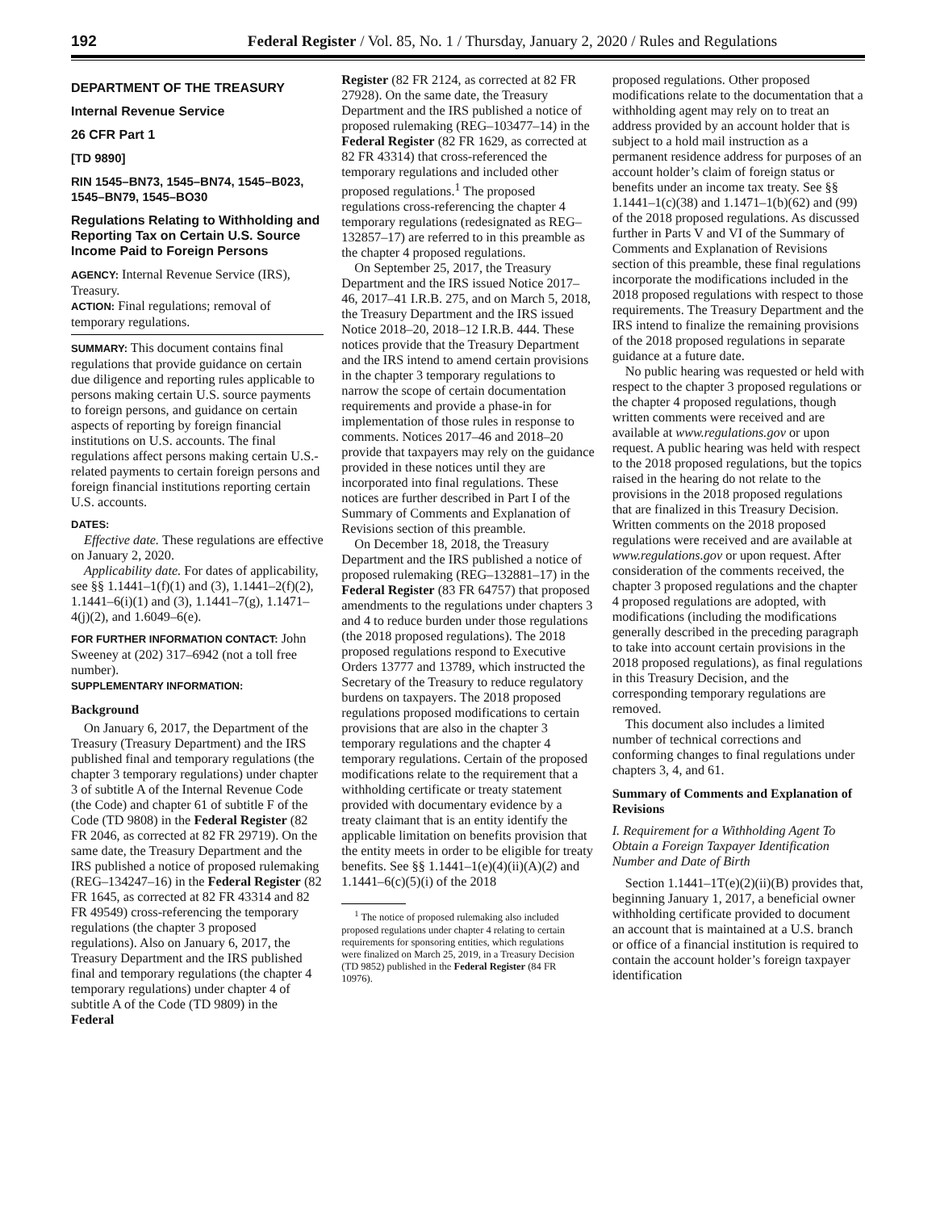192 Federal Register / Vol. 85, No. 1 / Thursday, January 2, 2020 / Rules and Regulations
DEPARTMENT OF THE TREASURY
Internal Revenue Service
26 CFR Part 1
[TD 9890]
RIN 1545–BN73, 1545–BN74, 1545–B023, 1545–BN79, 1545–BO30
Regulations Relating to Withholding and Reporting Tax on Certain U.S. Source Income Paid to Foreign Persons
AGENCY: Internal Revenue Service (IRS), Treasury.
ACTION: Final regulations; removal of temporary regulations.
SUMMARY: This document contains final regulations that provide guidance on certain due diligence and reporting rules applicable to persons making certain U.S. source payments to foreign persons, and guidance on certain aspects of reporting by foreign financial institutions on U.S. accounts. The final regulations affect persons making certain U.S.-related payments to certain foreign persons and foreign financial institutions reporting certain U.S. accounts.
DATES:
Effective date. These regulations are effective on January 2, 2020.
Applicability date. For dates of applicability, see §§ 1.1441–1(f)(1) and (3), 1.1441–2(f)(2), 1.1441–6(i)(1) and (3), 1.1441–7(g), 1.1471–4(j)(2), and 1.6049–6(e).
FOR FURTHER INFORMATION CONTACT: John Sweeney at (202) 317–6942 (not a toll free number).
SUPPLEMENTARY INFORMATION:
Background
On January 6, 2017, the Department of the Treasury (Treasury Department) and the IRS published final and temporary regulations (the chapter 3 temporary regulations) under chapter 3 of subtitle A of the Internal Revenue Code (the Code) and chapter 61 of subtitle F of the Code (TD 9808) in the Federal Register (82 FR 2046, as corrected at 82 FR 29719). On the same date, the Treasury Department and the IRS published a notice of proposed rulemaking (REG–134247–16) in the Federal Register (82 FR 1645, as corrected at 82 FR 43314 and 82 FR 49549) cross-referencing the temporary regulations (the chapter 3 proposed regulations). Also on January 6, 2017, the Treasury Department and the IRS published final and temporary regulations (the chapter 4 temporary regulations) under chapter 4 of subtitle A of the Code (TD 9809) in the Federal
Register (82 FR 2124, as corrected at 82 FR 27928). On the same date, the Treasury Department and the IRS published a notice of proposed rulemaking (REG–103477–14) in the Federal Register (82 FR 1629, as corrected at 82 FR 43314) that cross-referenced the temporary regulations and included other proposed regulations.<sup>1</sup> The proposed regulations cross-referencing the chapter 4 temporary regulations (redesignated as REG–132857–17) are referred to in this preamble as the chapter 4 proposed regulations.
On September 25, 2017, the Treasury Department and the IRS issued Notice 2017–46, 2017–41 I.R.B. 275, and on March 5, 2018, the Treasury Department and the IRS issued Notice 2018–20, 2018–12 I.R.B. 444. These notices provide that the Treasury Department and the IRS intend to amend certain provisions in the chapter 3 temporary regulations to narrow the scope of certain documentation requirements and provide a phase-in for implementation of those rules in response to comments. Notices 2017–46 and 2018–20 provide that taxpayers may rely on the guidance provided in these notices until they are incorporated into final regulations. These notices are further described in Part I of the Summary of Comments and Explanation of Revisions section of this preamble.
On December 18, 2018, the Treasury Department and the IRS published a notice of proposed rulemaking (REG–132881–17) in the Federal Register (83 FR 64757) that proposed amendments to the regulations under chapters 3 and 4 to reduce burden under those regulations (the 2018 proposed regulations). The 2018 proposed regulations respond to Executive Orders 13777 and 13789, which instructed the Secretary of the Treasury to reduce regulatory burdens on taxpayers. The 2018 proposed regulations proposed modifications to certain provisions that are also in the chapter 3 temporary regulations and the chapter 4 temporary regulations. Certain of the proposed modifications relate to the requirement that a withholding certificate or treaty statement provided with documentary evidence by a treaty claimant that is an entity identify the applicable limitation on benefits provision that the entity meets in order to be eligible for treaty benefits. See §§ 1.1441–1(e)(4)(ii)(A)(2) and 1.1441–6(c)(5)(i) of the 2018
<sup>1</sup> The notice of proposed rulemaking also included proposed regulations under chapter 4 relating to certain requirements for sponsoring entities, which regulations were finalized on March 25, 2019, in a Treasury Decision (TD 9852) published in the Federal Register (84 FR 10976).
proposed regulations. Other proposed modifications relate to the documentation that a withholding agent may rely on to treat an address provided by an account holder that is subject to a hold mail instruction as a permanent residence address for purposes of an account holder’s claim of foreign status or benefits under an income tax treaty. See §§ 1.1441–1(c)(38) and 1.1471–1(b)(62) and (99) of the 2018 proposed regulations. As discussed further in Parts V and VI of the Summary of Comments and Explanation of Revisions section of this preamble, these final regulations incorporate the modifications included in the 2018 proposed regulations with respect to those requirements. The Treasury Department and the IRS intend to finalize the remaining provisions of the 2018 proposed regulations in separate guidance at a future date.
No public hearing was requested or held with respect to the chapter 3 proposed regulations or the chapter 4 proposed regulations, though written comments were received and are available at www.regulations.gov or upon request. A public hearing was held with respect to the 2018 proposed regulations, but the topics raised in the hearing do not relate to the provisions in the 2018 proposed regulations that are finalized in this Treasury Decision. Written comments on the 2018 proposed regulations were received and are available at www.regulations.gov or upon request. After consideration of the comments received, the chapter 3 proposed regulations and the chapter 4 proposed regulations are adopted, with modifications (including the modifications generally described in the preceding paragraph to take into account certain provisions in the 2018 proposed regulations), as final regulations in this Treasury Decision, and the corresponding temporary regulations are removed.
This document also includes a limited number of technical corrections and conforming changes to final regulations under chapters 3, 4, and 61.
Summary of Comments and Explanation of Revisions
I. Requirement for a Withholding Agent To Obtain a Foreign Taxpayer Identification Number and Date of Birth
Section 1.1441–1T(e)(2)(ii)(B) provides that, beginning January 1, 2017, a beneficial owner withholding certificate provided to document an account that is maintained at a U.S. branch or office of a financial institution is required to contain the account holder’s foreign taxpayer identification